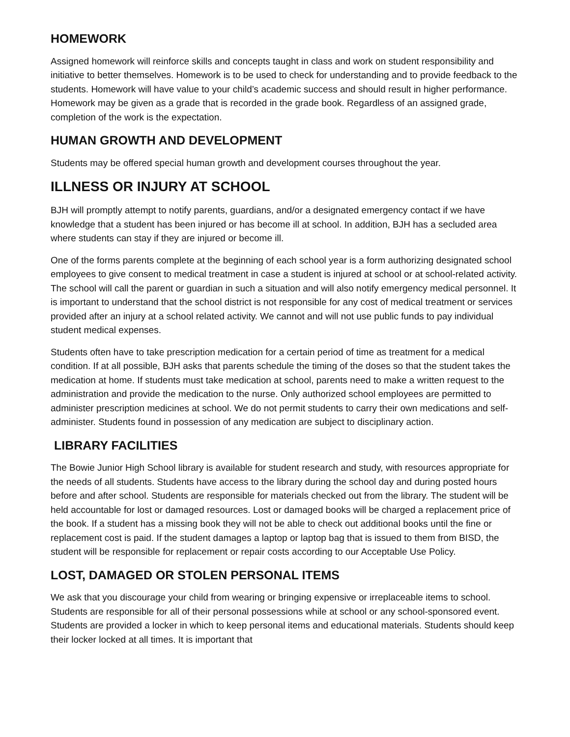HOMEWORK
Assigned homework will reinforce skills and concepts taught in class and work on student responsibility and initiative to better themselves. Homework is to be used to check for understanding and to provide feedback to the students. Homework will have value to your child’s academic success and should result in higher performance. Homework may be given as a grade that is recorded in the grade book. Regardless of an assigned grade, completion of the work is the expectation.
HUMAN GROWTH AND DEVELOPMENT
Students may be offered special human growth and development courses throughout the year.
ILLNESS OR INJURY AT SCHOOL
BJH will promptly attempt to notify parents, guardians, and/or a designated emergency contact if we have knowledge that a student has been injured or has become ill at school. In addition, BJH has a secluded area where students can stay if they are injured or become ill.
One of the forms parents complete at the beginning of each school year is a form authorizing designated school employees to give consent to medical treatment in case a student is injured at school or at school-related activity. The school will call the parent or guardian in such a situation and will also notify emergency medical personnel. It is important to understand that the school district is not responsible for any cost of medical treatment or services provided after an injury at a school related activity. We cannot and will not use public funds to pay individual student medical expenses.
Students often have to take prescription medication for a certain period of time as treatment for a medical condition. If at all possible, BJH asks that parents schedule the timing of the doses so that the student takes the medication at home. If students must take medication at school, parents need to make a written request to the administration and provide the medication to the nurse. Only authorized school employees are permitted to administer prescription medicines at school. We do not permit students to carry their own medications and self-administer. Students found in possession of any medication are subject to disciplinary action.
LIBRARY FACILITIES
The Bowie Junior High School library is available for student research and study, with resources appropriate for the needs of all students. Students have access to the library during the school day and during posted hours before and after school. Students are responsible for materials checked out from the library. The student will be held accountable for lost or damaged resources. Lost or damaged books will be charged a replacement price of the book. If a student has a missing book they will not be able to check out additional books until the fine or replacement cost is paid. If the student damages a laptop or laptop bag that is issued to them from BISD, the student will be responsible for replacement or repair costs according to our Acceptable Use Policy.
LOST, DAMAGED OR STOLEN PERSONAL ITEMS
We ask that you discourage your child from wearing or bringing expensive or irreplaceable items to school. Students are responsible for all of their personal possessions while at school or any school-sponsored event. Students are provided a locker in which to keep personal items and educational materials. Students should keep their locker locked at all times. It is important that